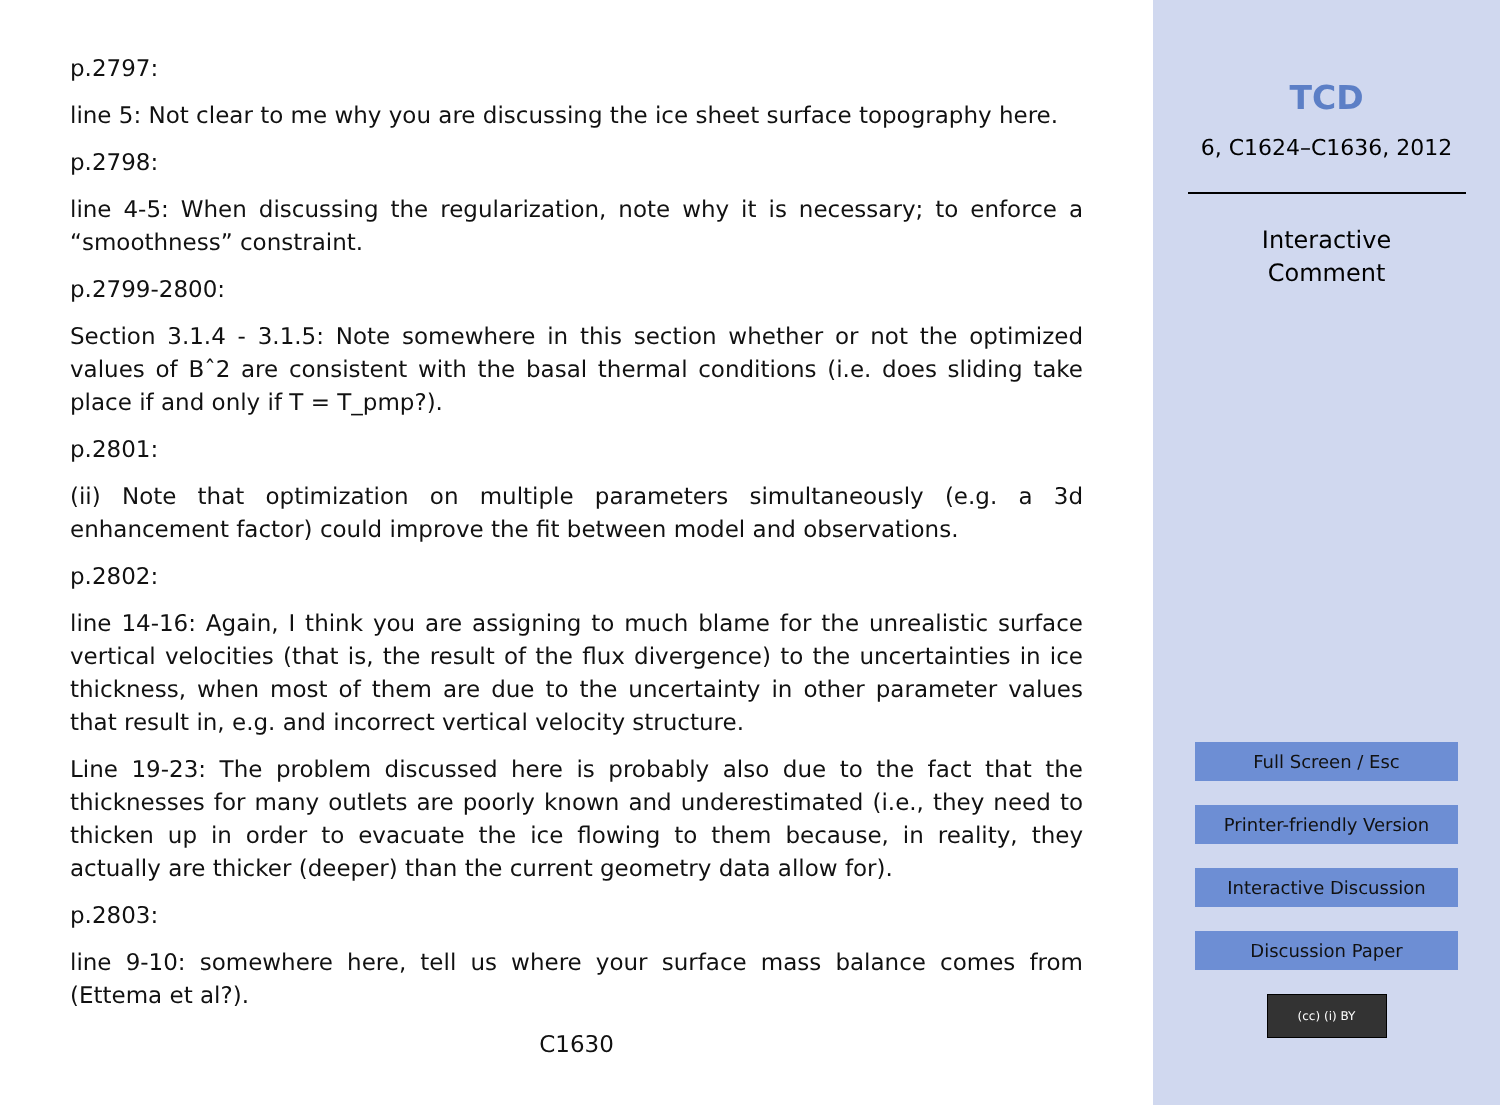p.2797:
line 5: Not clear to me why you are discussing the ice sheet surface topography here.
p.2798:
line 4-5: When discussing the regularization, note why it is necessary; to enforce a “smoothness” constraint.
p.2799-2800:
Section 3.1.4 - 3.1.5: Note somewhere in this section whether or not the optimized values of Bˆ2 are consistent with the basal thermal conditions (i.e. does sliding take place if and only if T = T_pmp?).
p.2801:
(ii) Note that optimization on multiple parameters simultaneously (e.g. a 3d enhancement factor) could improve the fit between model and observations.
p.2802:
line 14-16: Again, I think you are assigning to much blame for the unrealistic surface vertical velocities (that is, the result of the flux divergence) to the uncertainties in ice thickness, when most of them are due to the uncertainty in other parameter values that result in, e.g. and incorrect vertical velocity structure.
Line 19-23: The problem discussed here is probably also due to the fact that the thicknesses for many outlets are poorly known and underestimated (i.e., they need to thicken up in order to evacuate the ice flowing to them because, in reality, they actually are thicker (deeper) than the current geometry data allow for).
p.2803:
line 9-10: somewhere here, tell us where your surface mass balance comes from (Ettema et al?).
C1630
TCD
6, C1624–C1636, 2012
Interactive
Comment
Full Screen / Esc
Printer-friendly Version
Interactive Discussion
Discussion Paper
(cc) (i) BY